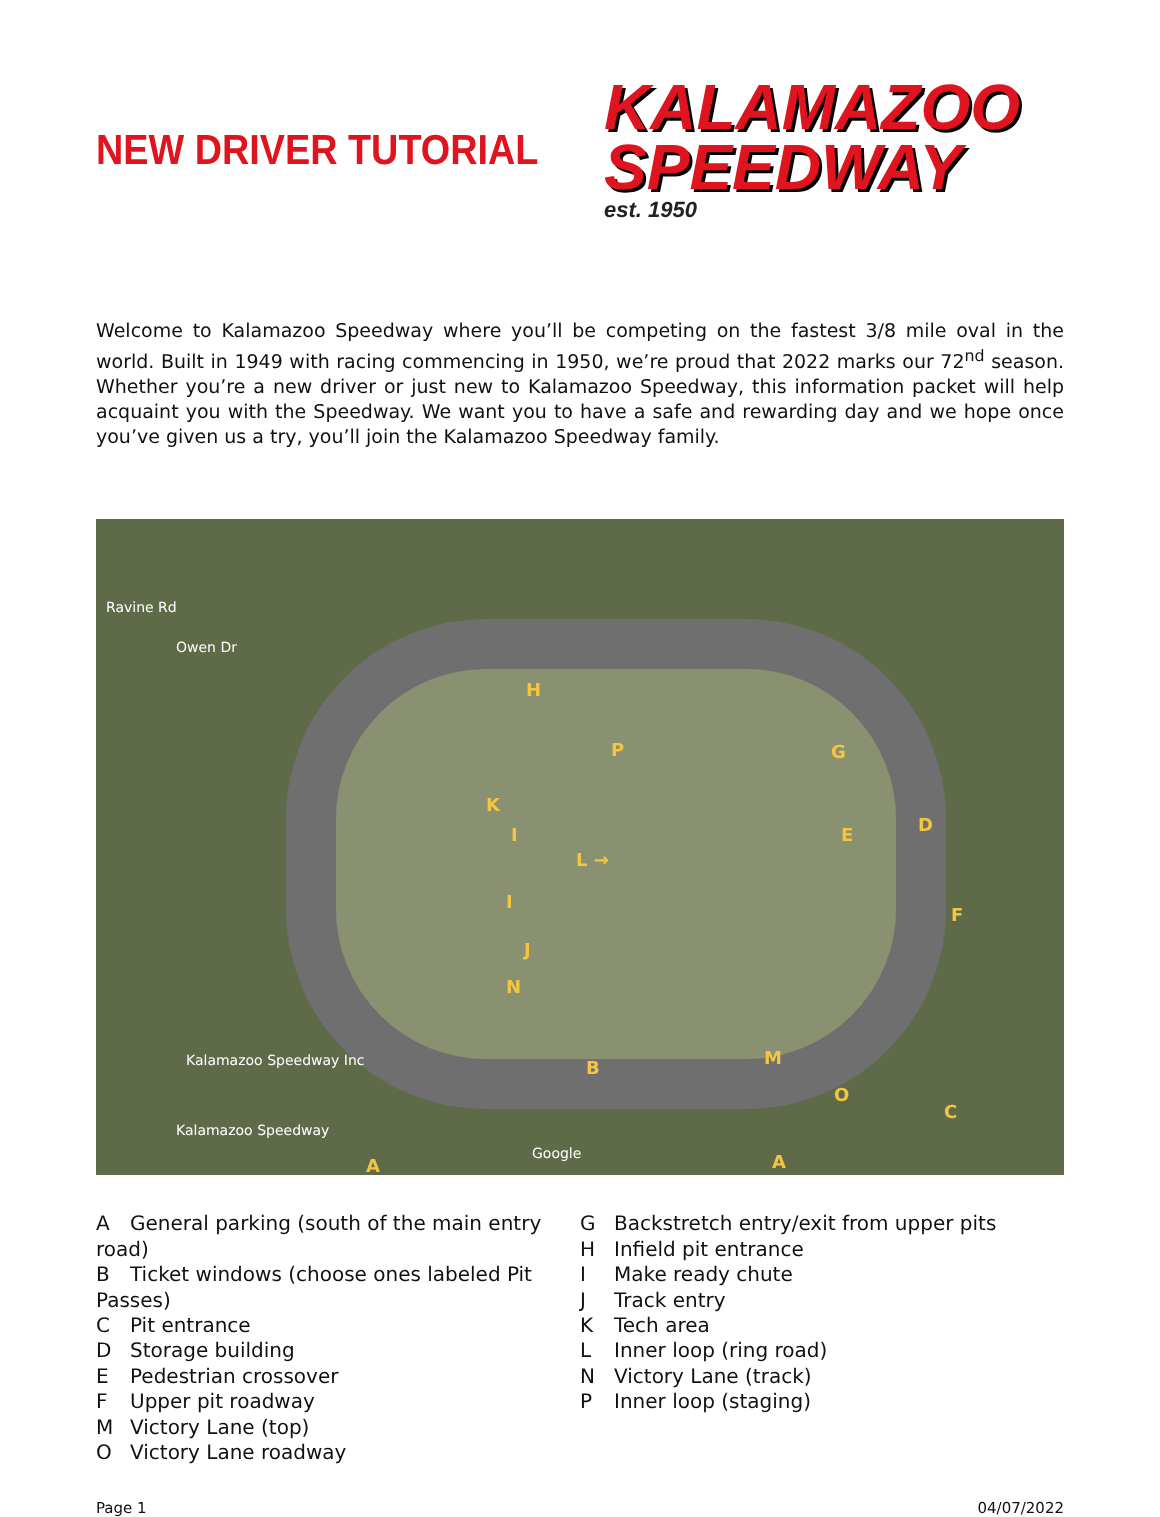NEW DRIVER TUTORIAL
KALAMAZOO
SPEEDWAY
est. 1950
Welcome to Kalamazoo Speedway where you’ll be competing on the fastest 3/8 mile oval in the world. Built in 1949 with racing commencing in 1950, we’re proud that 2022 marks our 72<sup>nd</sup> season. Whether you’re a new driver or just new to Kalamazoo Speedway, this information packet will help acquaint you with the Speedway. We want you to have a safe and rewarding day and we hope once you’ve given us a try, you’ll join the Kalamazoo Speedway family.
Ravine Rd
Owen Dr
H
P G
K
I E D
L →
I
F
J
N
Kalamazoo Speedway Inc B M
O
C
Kalamazoo Speedway
Google
A A
A General parking (south of the main entry road)
B Ticket windows (choose ones labeled Pit Passes)
C Pit entrance
D Storage building
E Pedestrian crossover
F Upper pit roadway
M Victory Lane (top)
O Victory Lane roadway
G Backstretch entry/exit from upper pits
H Infield pit entrance
I Make ready chute
J Track entry
K Tech area
L Inner loop (ring road)
N Victory Lane (track)
P Inner loop (staging)
Page 1 04/07/2022